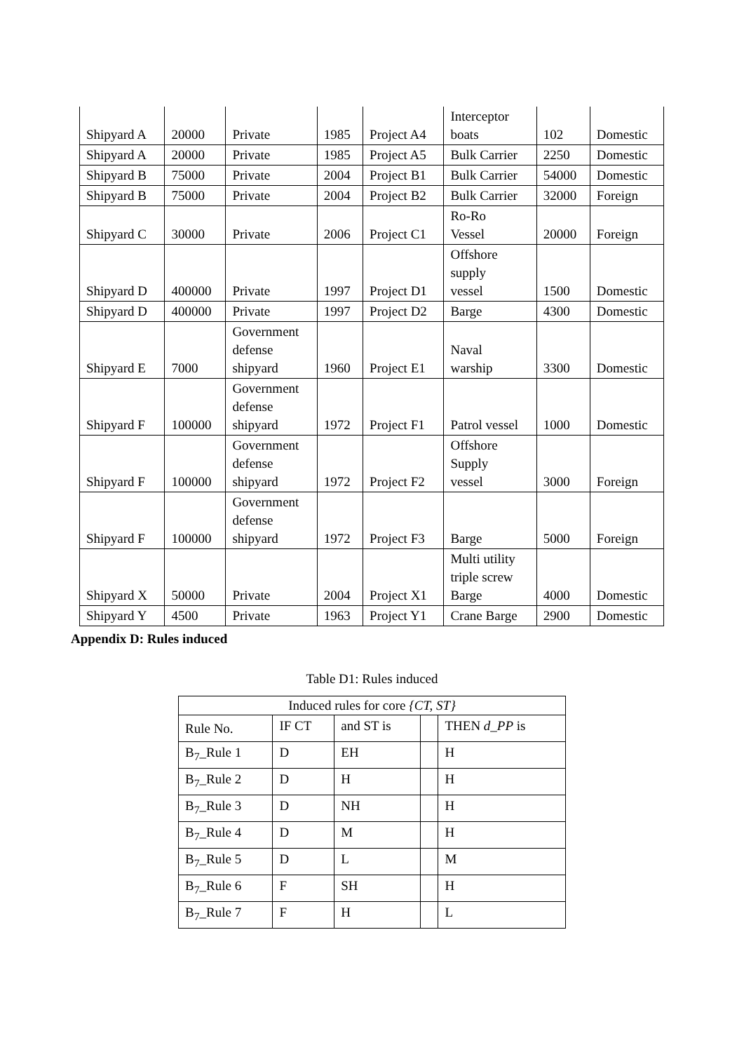| Shipyard A | 20000 | Private | 1985 | Project A4 | Interceptor boats | 102 | Domestic |
| Shipyard A | 20000 | Private | 1985 | Project A5 | Bulk Carrier | 2250 | Domestic |
| Shipyard B | 75000 | Private | 2004 | Project B1 | Bulk Carrier | 54000 | Domestic |
| Shipyard B | 75000 | Private | 2004 | Project B2 | Bulk Carrier | 32000 | Foreign |
| Shipyard C | 30000 | Private | 2006 | Project C1 | Ro-Ro Vessel | 20000 | Foreign |
| Shipyard D | 400000 | Private | 1997 | Project D1 | Offshore supply vessel | 1500 | Domestic |
| Shipyard D | 400000 | Private | 1997 | Project D2 | Barge | 4300 | Domestic |
| Shipyard E | 7000 | Government defense shipyard | 1960 | Project E1 | Naval warship | 3300 | Domestic |
| Shipyard F | 100000 | Government defense shipyard | 1972 | Project F1 | Patrol vessel | 1000 | Domestic |
| Shipyard F | 100000 | Government defense shipyard | 1972 | Project F2 | Offshore Supply vessel | 3000 | Foreign |
| Shipyard F | 100000 | Government defense shipyard | 1972 | Project F3 | Barge | 5000 | Foreign |
| Shipyard X | 50000 | Private | 2004 | Project X1 | Multi utility triple screw Barge | 4000 | Domestic |
| Shipyard Y | 4500 | Private | 1963 | Project Y1 | Crane Barge | 2900 | Domestic |
Appendix D: Rules induced
Table D1: Rules induced
| Induced rules for core {CT, ST} | | | | |
| Rule No. | IF CT | and ST is | | THEN d_PP is |
| B<sub>7</sub>_Rule 1 | D | EH | | H |
| B<sub>7</sub>_Rule 2 | D | H | | H |
| B<sub>7</sub>_Rule 3 | D | NH | | H |
| B<sub>7</sub>_Rule 4 | D | M | | H |
| B<sub>7</sub>_Rule 5 | D | L | | M |
| B<sub>7</sub>_Rule 6 | F | SH | | H |
| B<sub>7</sub>_Rule 7 | F | H | | L |